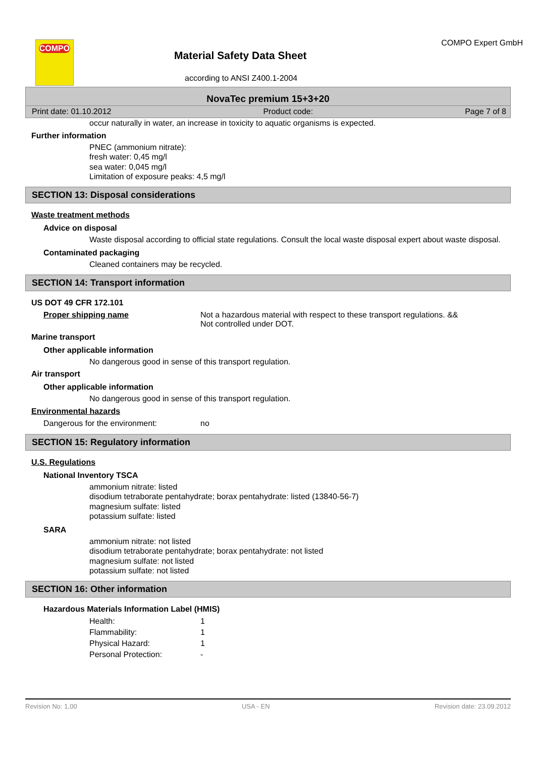COMPO
Material Safety Data Sheet
COMPO Expert GmbH
according to ANSI Z400.1-2004
NovaTec premium 15+3+20
Print date: 01.10.2012 Product code: Page 7 of 8
occur naturally in water, an increase in toxicity to aquatic organisms is expected.
Further information
PNEC (ammonium nitrate):
fresh water: 0,45 mg/l
sea water: 0,045 mg/l
Limitation of exposure peaks: 4,5 mg/l
SECTION 13: Disposal considerations
Waste treatment methods
Advice on disposal
Waste disposal according to official state regulations. Consult the local waste disposal expert about waste disposal.
Contaminated packaging
Cleaned containers may be recycled.
SECTION 14: Transport information
US DOT 49 CFR 172.101
| Proper shipping name | Not a hazardous material with respect to these transport regulations. && Not controlled under DOT. |
Marine transport
Other applicable information
No dangerous good in sense of this transport regulation.
Air transport
Other applicable information
No dangerous good in sense of this transport regulation.
Environmental hazards
| Dangerous for the environment: | no |
SECTION 15: Regulatory information
U.S. Regulations
National Inventory TSCA
ammonium nitrate: listed
disodium tetraborate pentahydrate; borax pentahydrate: listed (13840-56-7)
magnesium sulfate: listed
potassium sulfate: listed
SARA
ammonium nitrate: not listed
disodium tetraborate pentahydrate; borax pentahydrate: not listed
magnesium sulfate: not listed
potassium sulfate: not listed
SECTION 16: Other information
Hazardous Materials Information Label (HMIS)
| Health: | 1 |
| Flammability: | 1 |
| Physical Hazard: | 1 |
| Personal Protection: | - |
Revision No: 1,00 USA - EN Revision date: 23.09.2012